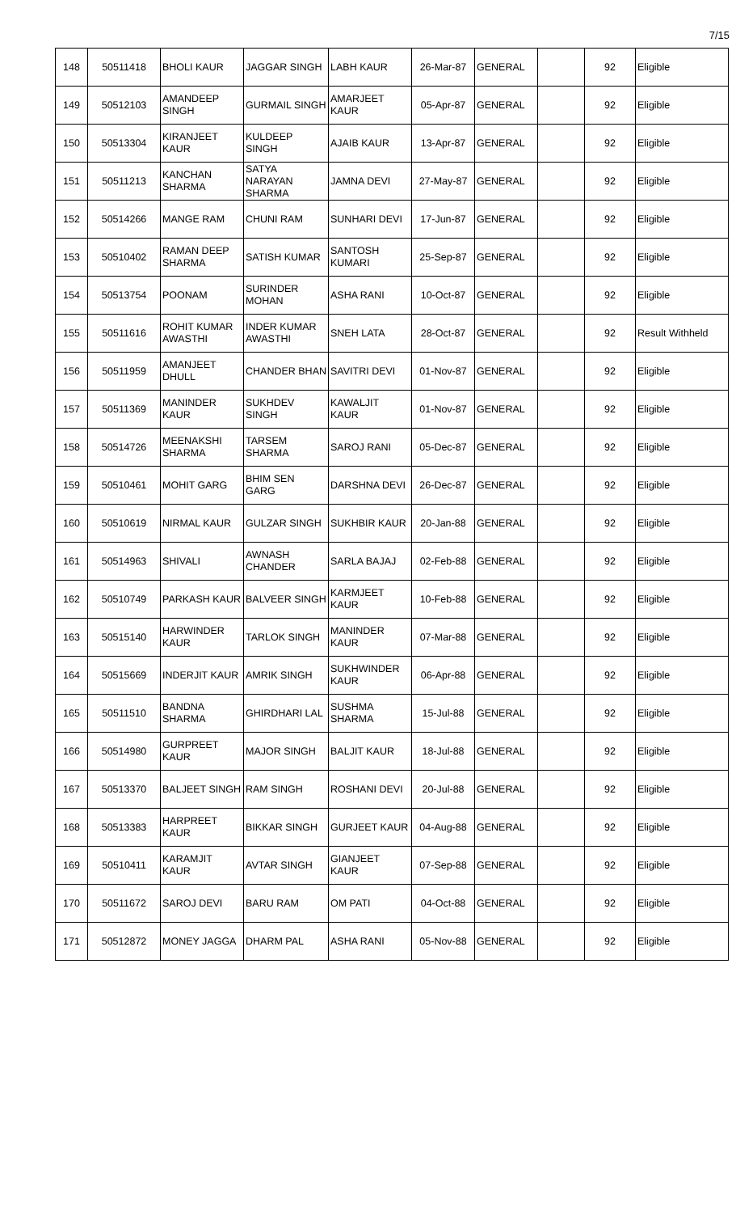7/15
| 148 | 50511418 | BHOLI KAUR | JAGGAR SINGH | LABH KAUR | 26-Mar-87 | GENERAL | | 92 | Eligible |
| 149 | 50512103 | AMANDEEP SINGH | GURMAIL SINGH | AMARJEET KAUR | 05-Apr-87 | GENERAL | | 92 | Eligible |
| 150 | 50513304 | KIRANJEET KAUR | KULDEEP SINGH | AJAIB KAUR | 13-Apr-87 | GENERAL | | 92 | Eligible |
| 151 | 50511213 | KANCHAN SHARMA | SATYA NARAYAN SHARMA | JAMNA DEVI | 27-May-87 | GENERAL | | 92 | Eligible |
| 152 | 50514266 | MANGE RAM | CHUNI RAM | SUNHARI DEVI | 17-Jun-87 | GENERAL | | 92 | Eligible |
| 153 | 50510402 | RAMAN DEEP SHARMA | SATISH KUMAR | SANTOSH KUMARI | 25-Sep-87 | GENERAL | | 92 | Eligible |
| 154 | 50513754 | POONAM | SURINDER MOHAN | ASHA RANI | 10-Oct-87 | GENERAL | | 92 | Eligible |
| 155 | 50511616 | ROHIT KUMAR AWASTHI | INDER KUMAR AWASTHI | SNEH LATA | 28-Oct-87 | GENERAL | | 92 | Result Withheld |
| 156 | 50511959 | AMANJEET DHULL | CHANDER BHAN | SAVITRI DEVI | 01-Nov-87 | GENERAL | | 92 | Eligible |
| 157 | 50511369 | MANINDER KAUR | SUKHDEV SINGH | KAWALJIT KAUR | 01-Nov-87 | GENERAL | | 92 | Eligible |
| 158 | 50514726 | MEENAKSHI SHARMA | TARSEM SHARMA | SAROJ RANI | 05-Dec-87 | GENERAL | | 92 | Eligible |
| 159 | 50510461 | MOHIT GARG | BHIM SEN GARG | DARSHNA DEVI | 26-Dec-87 | GENERAL | | 92 | Eligible |
| 160 | 50510619 | NIRMAL KAUR | GULZAR SINGH | SUKHBIR KAUR | 20-Jan-88 | GENERAL | | 92 | Eligible |
| 161 | 50514963 | SHIVALI | AWNASH CHANDER | SARLA BAJAJ | 02-Feb-88 | GENERAL | | 92 | Eligible |
| 162 | 50510749 | PARKASH KAUR | BALVEER SINGH | KARMJEET KAUR | 10-Feb-88 | GENERAL | | 92 | Eligible |
| 163 | 50515140 | HARWINDER KAUR | TARLOK SINGH | MANINDER KAUR | 07-Mar-88 | GENERAL | | 92 | Eligible |
| 164 | 50515669 | INDERJIT KAUR | AMRIK SINGH | SUKHWINDER KAUR | 06-Apr-88 | GENERAL | | 92 | Eligible |
| 165 | 50511510 | BANDNA SHARMA | GHIRDHARI LAL | SUSHMA SHARMA | 15-Jul-88 | GENERAL | | 92 | Eligible |
| 166 | 50514980 | GURPREET KAUR | MAJOR SINGH | BALJIT KAUR | 18-Jul-88 | GENERAL | | 92 | Eligible |
| 167 | 50513370 | BALJEET SINGH | RAM SINGH | ROSHANI DEVI | 20-Jul-88 | GENERAL | | 92 | Eligible |
| 168 | 50513383 | HARPREET KAUR | BIKKAR SINGH | GURJEET KAUR | 04-Aug-88 | GENERAL | | 92 | Eligible |
| 169 | 50510411 | KARAMJIT KAUR | AVTAR SINGH | GIANJEET KAUR | 07-Sep-88 | GENERAL | | 92 | Eligible |
| 170 | 50511672 | SAROJ DEVI | BARU RAM | OM PATI | 04-Oct-88 | GENERAL | | 92 | Eligible |
| 171 | 50512872 | MONEY JAGGA | DHARM PAL | ASHA RANI | 05-Nov-88 | GENERAL | | 92 | Eligible |